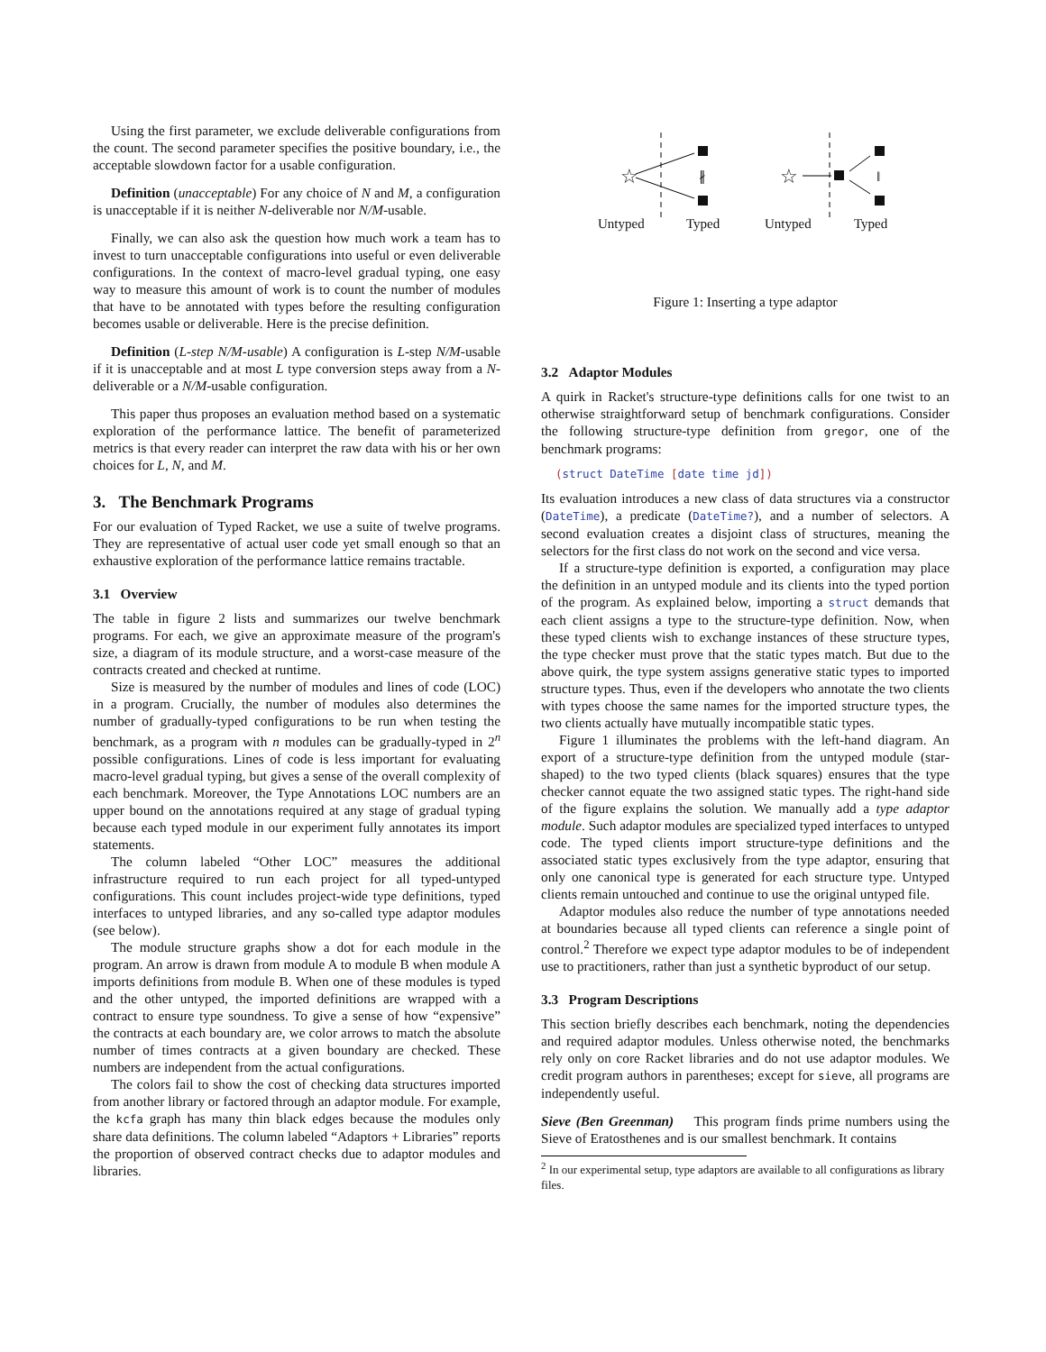Using the first parameter, we exclude deliverable configurations from the count. The second parameter specifies the positive boundary, i.e., the acceptable slowdown factor for a usable configuration.
Definition (unacceptable) For any choice of N and M, a configuration is unacceptable if it is neither N-deliverable nor N/M-usable.
Finally, we can also ask the question how much work a team has to invest to turn unacceptable configurations into useful or even deliverable configurations. In the context of macro-level gradual typing, one easy way to measure this amount of work is to count the number of modules that have to be annotated with types before the resulting configuration becomes usable or deliverable. Here is the precise definition.
Definition (L-step N/M-usable) A configuration is L-step N/M-usable if it is unacceptable and at most L type conversion steps away from a N-deliverable or a N/M-usable configuration.
This paper thus proposes an evaluation method based on a systematic exploration of the performance lattice. The benefit of parameterized metrics is that every reader can interpret the raw data with his or her own choices for L, N, and M.
3. The Benchmark Programs
For our evaluation of Typed Racket, we use a suite of twelve programs. They are representative of actual user code yet small enough so that an exhaustive exploration of the performance lattice remains tractable.
3.1 Overview
The table in figure 2 lists and summarizes our twelve benchmark programs. For each, we give an approximate measure of the program's size, a diagram of its module structure, and a worst-case measure of the contracts created and checked at runtime.
Size is measured by the number of modules and lines of code (LOC) in a program. Crucially, the number of modules also determines the number of gradually-typed configurations to be run when testing the benchmark, as a program with n modules can be gradually-typed in 2<sup>n</sup> possible configurations. Lines of code is less important for evaluating macro-level gradual typing, but gives a sense of the overall complexity of each benchmark. Moreover, the Type Annotations LOC numbers are an upper bound on the annotations required at any stage of gradual typing because each typed module in our experiment fully annotates its import statements.
The column labeled “Other LOC” measures the additional infrastructure required to run each project for all typed-untyped configurations. This count includes project-wide type definitions, typed interfaces to untyped libraries, and any so-called type adaptor modules (see below).
The module structure graphs show a dot for each module in the program. An arrow is drawn from module A to module B when module A imports definitions from module B. When one of these modules is typed and the other untyped, the imported definitions are wrapped with a contract to ensure type soundness. To give a sense of how “expensive” the contracts at each boundary are, we color arrows to match the absolute number of times contracts at a given boundary are checked. These numbers are independent from the actual configurations.
The colors fail to show the cost of checking data structures imported from another library or factored through an adaptor module. For example, the kcfa graph has many thin black edges because the modules only share data definitions. The column labeled “Adaptors + Libraries” reports the proportion of observed contract checks due to adaptor modules and libraries.
☆
∦
Untyped
Typed
☆
‖
Untyped
Typed
Figure 1: Inserting a type adaptor
3.2 Adaptor Modules
A quirk in Racket's structure-type definitions calls for one twist to an otherwise straightforward setup of benchmark configurations. Consider the following structure-type definition from gregor, one of the benchmark programs:
(struct DateTime [date time jd])
Its evaluation introduces a new class of data structures via a constructor (DateTime), a predicate (DateTime?), and a number of selectors. A second evaluation creates a disjoint class of structures, meaning the selectors for the first class do not work on the second and vice versa.
If a structure-type definition is exported, a configuration may place the definition in an untyped module and its clients into the typed portion of the program. As explained below, importing a struct demands that each client assigns a type to the structure-type definition. Now, when these typed clients wish to exchange instances of these structure types, the type checker must prove that the static types match. But due to the above quirk, the type system assigns generative static types to imported structure types. Thus, even if the developers who annotate the two clients with types choose the same names for the imported structure types, the two clients actually have mutually incompatible static types.
Figure 1 illuminates the problems with the left-hand diagram. An export of a structure-type definition from the untyped module (star-shaped) to the two typed clients (black squares) ensures that the type checker cannot equate the two assigned static types. The right-hand side of the figure explains the solution. We manually add a type adaptor module. Such adaptor modules are specialized typed interfaces to untyped code. The typed clients import structure-type definitions and the associated static types exclusively from the type adaptor, ensuring that only one canonical type is generated for each structure type. Untyped clients remain untouched and continue to use the original untyped file.
Adaptor modules also reduce the number of type annotations needed at boundaries because all typed clients can reference a single point of control.<sup>2</sup> Therefore we expect type adaptor modules to be of independent use to practitioners, rather than just a synthetic byproduct of our setup.
3.3 Program Descriptions
This section briefly describes each benchmark, noting the dependencies and required adaptor modules. Unless otherwise noted, the benchmarks rely only on core Racket libraries and do not use adaptor modules. We credit program authors in parentheses; except for sieve, all programs are independently useful.
Sieve (Ben Greenman) This program finds prime numbers using the Sieve of Eratosthenes and is our smallest benchmark. It contains
<sup>2</sup> In our experimental setup, type adaptors are available to all configurations as library files.